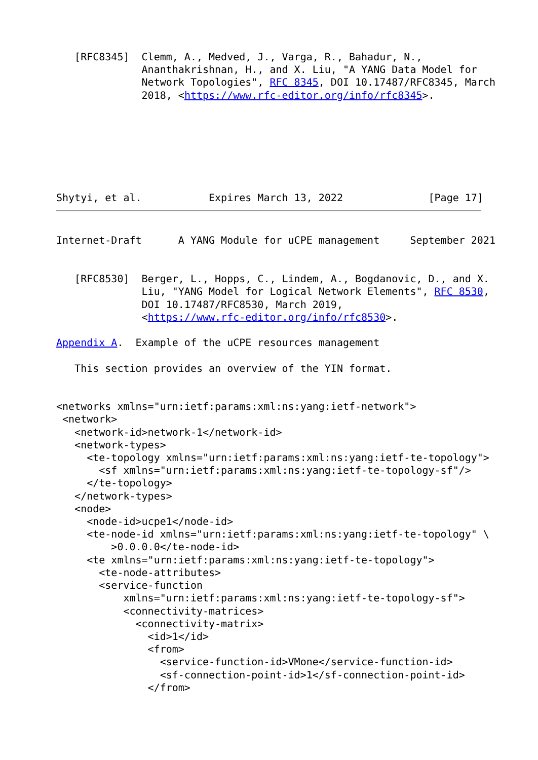[RFC8345]  Clemm, A., Medved, J., Varga, R., Bahadur, N.,
              Ananthakrishnan, H., and X. Liu, "A YANG Data Model for
              Network Topologies", RFC 8345, DOI 10.17487/RFC8345, March
              2018, <https://www.rfc-editor.org/info/rfc8345>.
Shytyi, et al.           Expires March 13, 2022              [Page 17]
Internet-Draft      A YANG Module for uCPE management     September 2021
   [RFC8530]  Berger, L., Hopps, C., Lindem, A., Bogdanovic, D., and X.
              Liu, "YANG Model for Logical Network Elements", RFC 8530,
              DOI 10.17487/RFC8530, March 2019,
              <https://www.rfc-editor.org/info/rfc8530>.

Appendix A.  Example of the uCPE resources management

   This section provides an overview of the YIN format.


<networks xmlns="urn:ietf:params:xml:ns:yang:ietf-network">
 <network>
   <network-id>network-1</network-id>
   <network-types>
     <te-topology xmlns="urn:ietf:params:xml:ns:yang:ietf-te-topology">
       <sf xmlns="urn:ietf:params:xml:ns:yang:ietf-te-topology-sf"/>
     </te-topology>
   </network-types>
   <node>
     <node-id>ucpe1</node-id>
     <te-node-id xmlns="urn:ietf:params:xml:ns:yang:ietf-te-topology" \
         >0.0.0.0</te-node-id>
     <te xmlns="urn:ietf:params:xml:ns:yang:ietf-te-topology">
       <te-node-attributes>
       <service-function
           xmlns="urn:ietf:params:xml:ns:yang:ietf-te-topology-sf">
           <connectivity-matrices>
             <connectivity-matrix>
               <id>1</id>
               <from>
                 <service-function-id>VMone</service-function-id>
                 <sf-connection-point-id>1</sf-connection-point-id>
               </from>